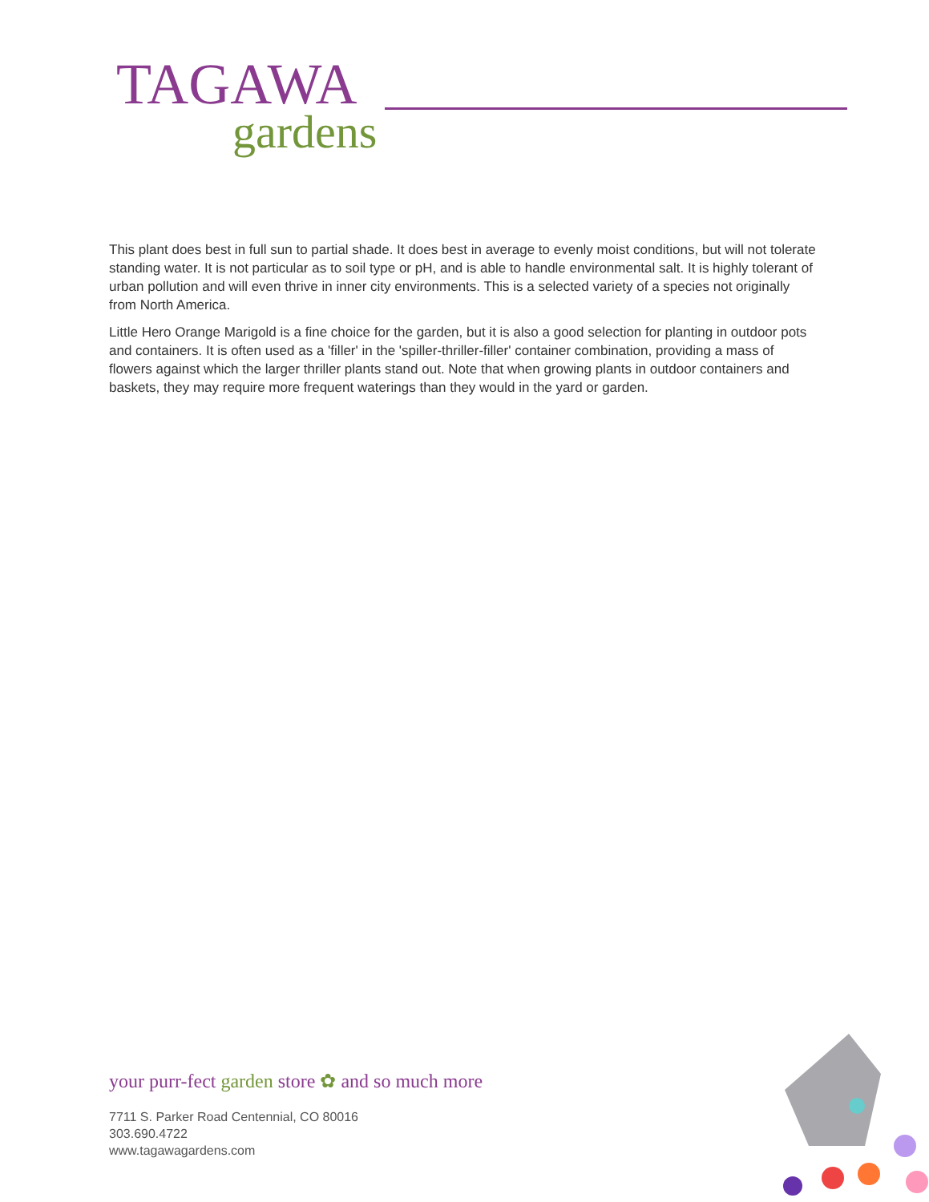TAGAWA
gardens
This plant does best in full sun to partial shade. It does best in average to evenly moist conditions, but will not tolerate standing water. It is not particular as to soil type or pH, and is able to handle environmental salt. It is highly tolerant of urban pollution and will even thrive in inner city environments. This is a selected variety of a species not originally from North America.
Little Hero Orange Marigold is a fine choice for the garden, but it is also a good selection for planting in outdoor pots and containers. It is often used as a 'filler' in the 'spiller-thriller-filler' container combination, providing a mass of flowers against which the larger thriller plants stand out. Note that when growing plants in outdoor containers and baskets, they may require more frequent waterings than they would in the yard or garden.
your purr-fect garden store ✿ and so much more
7711 S. Parker Road Centennial, CO 80016
303.690.4722
www.tagawagardens.com